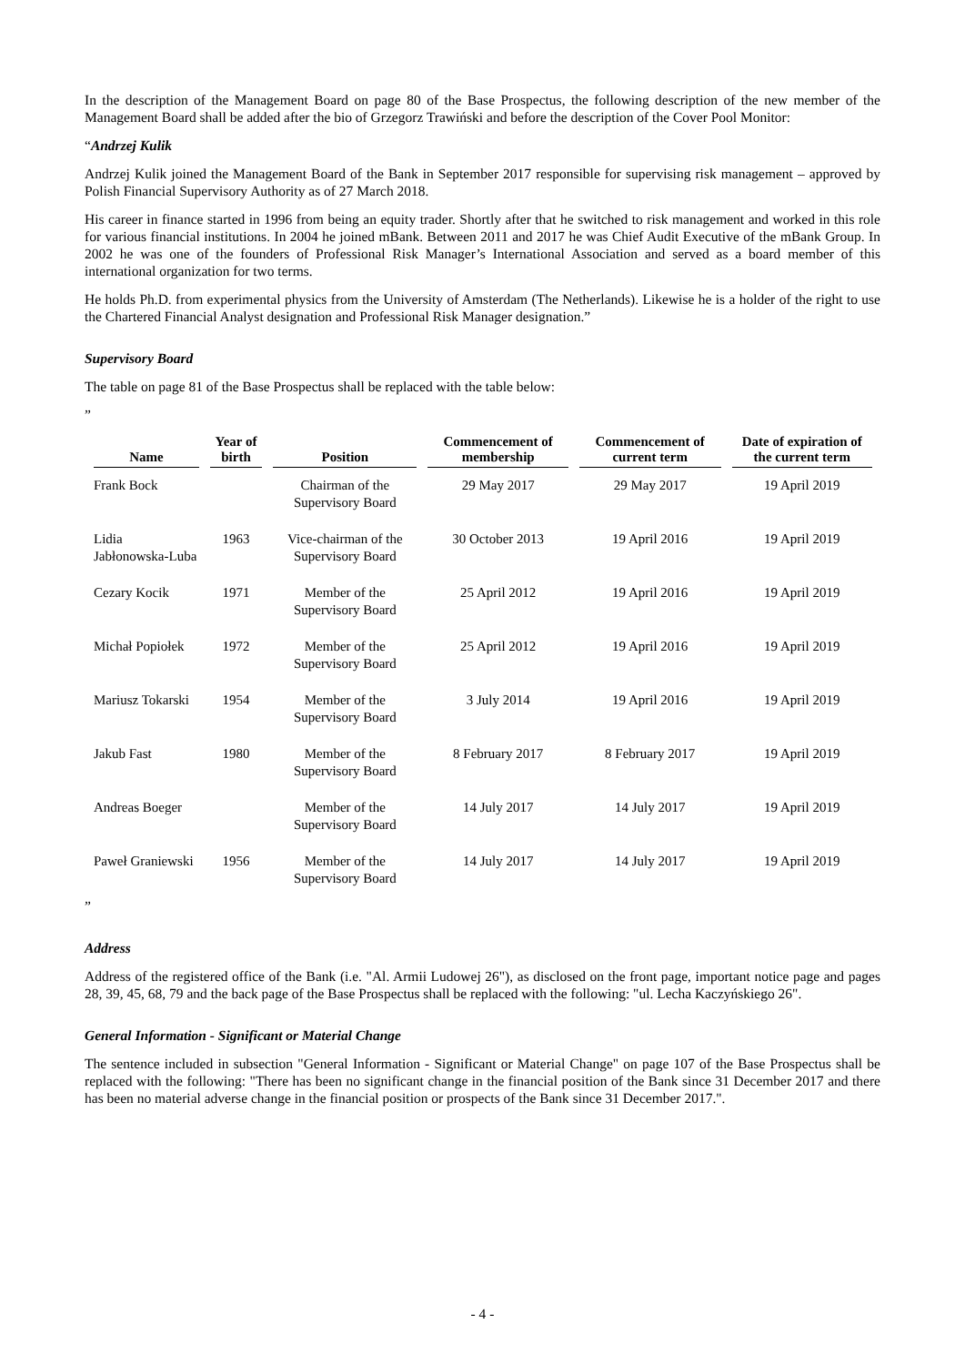In the description of the Management Board on page 80 of the Base Prospectus, the following description of the new member of the Management Board shall be added after the bio of Grzegorz Trawiński and before the description of the Cover Pool Monitor:
“Andrzej Kulik
Andrzej Kulik joined the Management Board of the Bank in September 2017 responsible for supervising risk management – approved by Polish Financial Supervisory Authority as of 27 March 2018.
His career in finance started in 1996 from being an equity trader. Shortly after that he switched to risk management and worked in this role for various financial institutions. In 2004 he joined mBank. Between 2011 and 2017 he was Chief Audit Executive of the mBank Group. In 2002 he was one of the founders of Professional Risk Manager’s International Association and served as a board member of this international organization for two terms.
He holds Ph.D. from experimental physics from the University of Amsterdam (The Netherlands). Likewise he is a holder of the right to use the Chartered Financial Analyst designation and Professional Risk Manager designation.”
Supervisory Board
The table on page 81 of the Base Prospectus shall be replaced with the table below:
”
| Name | Year of birth | Position | Commencement of membership | Commencement of current term | Date of expiration of the current term |
| --- | --- | --- | --- | --- | --- |
| Frank Bock | | Chairman of the Supervisory Board | 29 May 2017 | 29 May 2017 | 19 April 2019 |
| Lidia Jabłonowska-Luba | 1963 | Vice-chairman of the Supervisory Board | 30 October 2013 | 19 April 2016 | 19 April 2019 |
| Cezary Kocik | 1971 | Member of the Supervisory Board | 25 April 2012 | 19 April 2016 | 19 April 2019 |
| Michał Popiołek | 1972 | Member of the Supervisory Board | 25 April 2012 | 19 April 2016 | 19 April 2019 |
| Mariusz Tokarski | 1954 | Member of the Supervisory Board | 3 July 2014 | 19 April 2016 | 19 April 2019 |
| Jakub Fast | 1980 | Member of the Supervisory Board | 8 February 2017 | 8 February 2017 | 19 April 2019 |
| Andreas Boeger | | Member of the Supervisory Board | 14 July 2017 | 14 July 2017 | 19 April 2019 |
| Paweł Graniewski | 1956 | Member of the Supervisory Board | 14 July 2017 | 14 July 2017 | 19 April 2019 |
”
Address
Address of the registered office of the Bank (i.e. "Al. Armii Ludowej 26"), as disclosed on the front page, important notice page and pages 28, 39, 45, 68, 79 and the back page of the Base Prospectus shall be replaced with the following: "ul. Lecha Kaczyńskiego 26".
General Information - Significant or Material Change
The sentence included in subsection "General Information - Significant or Material Change" on page 107 of the Base Prospectus shall be replaced with the following: "There has been no significant change in the financial position of the Bank since 31 December 2017 and there has been no material adverse change in the financial position or prospects of the Bank since 31 December 2017.".
- 4 -